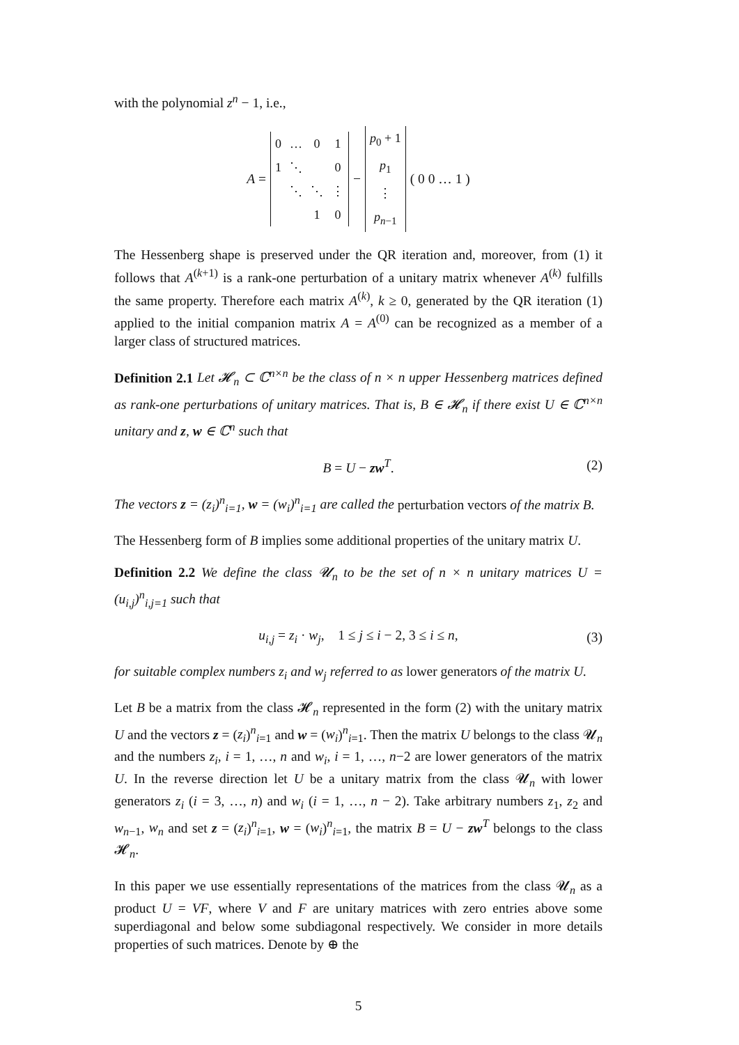with the polynomial z<sup>n</sup> − 1, i.e.,
A =
| 0 | … | 0 | 1 |
| 1 | ⋱ | | 0 |
| | ⋱ | ⋱ | ⋮ |
| | | 1 | 0 |
−
| p<sub>0</sub> + 1 |
| p<sub>1</sub> |
| ⋮ |
| p<sub>n−1</sub> |
( 0 0 … 1 )
The Hessenberg shape is preserved under the QR iteration and, moreover, from (1) it follows that A<sup>(k+1)</sup> is a rank-one perturbation of a unitary matrix whenever A<sup>(k)</sup> fulfills the same property. Therefore each matrix A<sup>(k)</sup>, k ≥ 0, generated by the QR iteration (1) applied to the initial companion matrix A = A<sup>(0)</sup> can be recognized as a member of a larger class of structured matrices.
Definition 2.1 Let 𝓗<sub>n</sub> ⊂ ℂ<sup>n×n</sup> be the class of n × n upper Hessenberg matrices defined as rank-one perturbations of unitary matrices. That is, B ∈ 𝓗<sub>n</sub> if there exist U ∈ ℂ<sup>n×n</sup> unitary and z, w ∈ ℂ<sup>n</sup> such that
B = U − zw<sup>T</sup>. (2)
The vectors z = (z<sub>i</sub>)<sup>n</sup><sub>i=1</sub>, w = (w<sub>i</sub>)<sup>n</sup><sub>i=1</sub> are called the perturbation vectors of the matrix B.
The Hessenberg form of B implies some additional properties of the unitary matrix U.
Definition 2.2 We define the class 𝓤<sub>n</sub> to be the set of n × n unitary matrices U = (u<sub>i,j</sub>)<sup>n</sup><sub>i,j=1</sub> such that
u<sub>i,j</sub> = z<sub>i</sub> · w<sub>j</sub>, 1 ≤ j ≤ i − 2, 3 ≤ i ≤ n, (3)
for suitable complex numbers z<sub>i</sub> and w<sub>j</sub> referred to as lower generators of the matrix U.
Let B be a matrix from the class 𝓗<sub>n</sub> represented in the form (2) with the unitary matrix U and the vectors z = (z<sub>i</sub>)<sup>n</sup><sub>i=1</sub> and w = (w<sub>i</sub>)<sup>n</sup><sub>i=1</sub>. Then the matrix U belongs to the class 𝓤<sub>n</sub> and the numbers z<sub>i</sub>, i = 1, …, n and w<sub>i</sub>, i = 1, …, n−2 are lower generators of the matrix U. In the reverse direction let U be a unitary matrix from the class 𝓤<sub>n</sub> with lower generators z<sub>i</sub> (i = 3, …, n) and w<sub>i</sub> (i = 1, …, n − 2). Take arbitrary numbers z<sub>1</sub>, z<sub>2</sub> and w<sub>n−1</sub>, w<sub>n</sub> and set z = (z<sub>i</sub>)<sup>n</sup><sub>i=1</sub>, w = (w<sub>i</sub>)<sup>n</sup><sub>i=1</sub>, the matrix B = U − zw<sup>T</sup> belongs to the class 𝓗<sub>n</sub>.
In this paper we use essentially representations of the matrices from the class 𝓤<sub>n</sub> as a product U = VF, where V and F are unitary matrices with zero entries above some superdiagonal and below some subdiagonal respectively. We consider in more details properties of such matrices. Denote by ⊕ the
5